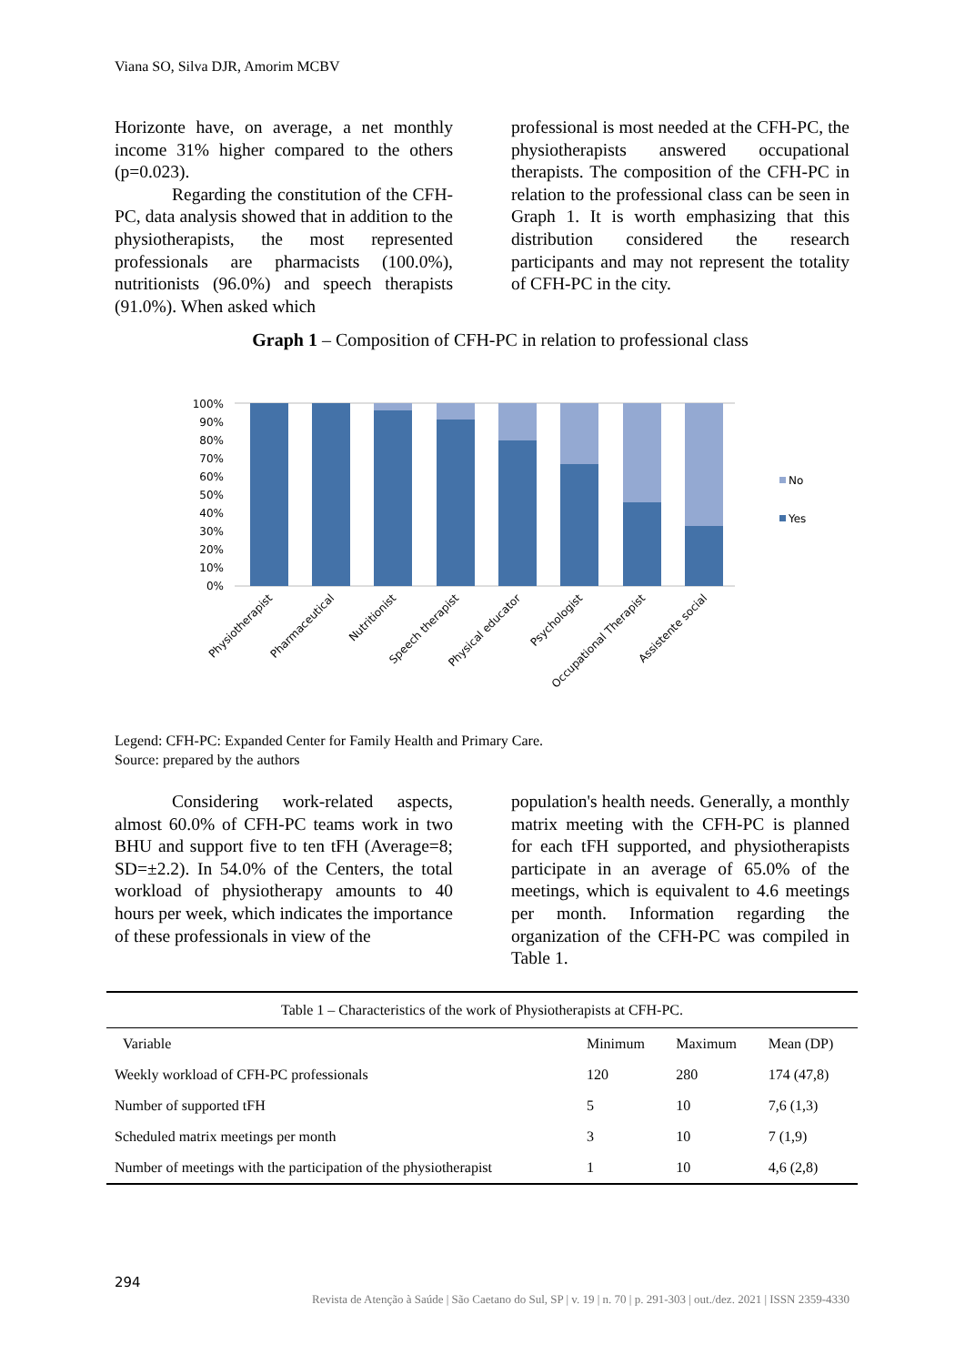Viana SO, Silva DJR, Amorim MCBV
Horizonte have, on average, a net monthly income 31% higher compared to the others (p=0.023).
Regarding the constitution of the CFH-PC, data analysis showed that in addition to the physiotherapists, the most represented professionals are pharmacists (100.0%), nutritionists (96.0%) and speech therapists (91.0%). When asked which
professional is most needed at the CFH-PC, the physiotherapists answered occupational therapists. The composition of the CFH-PC in relation to the professional class can be seen in Graph 1. It is worth emphasizing that this distribution considered the research participants and may not represent the totality of CFH-PC in the city.
Graph 1 – Composition of CFH-PC in relation to professional class
100%
90%
80%
70%
60%
50%
40%
30%
20%
10%
0%
No
Yes
Physiotherapist
Pharmaceutical
Nutritionist
Speech therapist
Physical educator
Psychologist
Occupational Therapist
Assistente social
Legend: CFH-PC: Expanded Center for Family Health and Primary Care.
Source: prepared by the authors
Considering work-related aspects, almost 60.0% of CFH-PC teams work in two BHU and support five to ten tFH (Average=8; SD=±2.2). In 54.0% of the Centers, the total workload of physiotherapy amounts to 40 hours per week, which indicates the importance of these professionals in view of the
population's health needs. Generally, a monthly matrix meeting with the CFH-PC is planned for each tFH supported, and physiotherapists participate in an average of 65.0% of the meetings, which is equivalent to 4.6 meetings per month. Information regarding the organization of the CFH-PC was compiled in Table 1.
| Table 1 – Characteristics of the work of Physiotherapists at CFH-PC. | | | |
| Variable | Minimum | Maximum | Mean (DP) |
| Weekly workload of CFH-PC professionals | 120 | 280 | 174 (47,8) |
| Number of supported tFH | 5 | 10 | 7,6 (1,3) |
| Scheduled matrix meetings per month | 3 | 10 | 7 (1,9) |
| Number of meetings with the participation of the physiotherapist | 1 | 10 | 4,6 (2,8) |
294
Revista de Atenção à Saúde | São Caetano do Sul, SP | v. 19 | n. 70 | p. 291-303 | out./dez. 2021 | ISSN 2359-4330